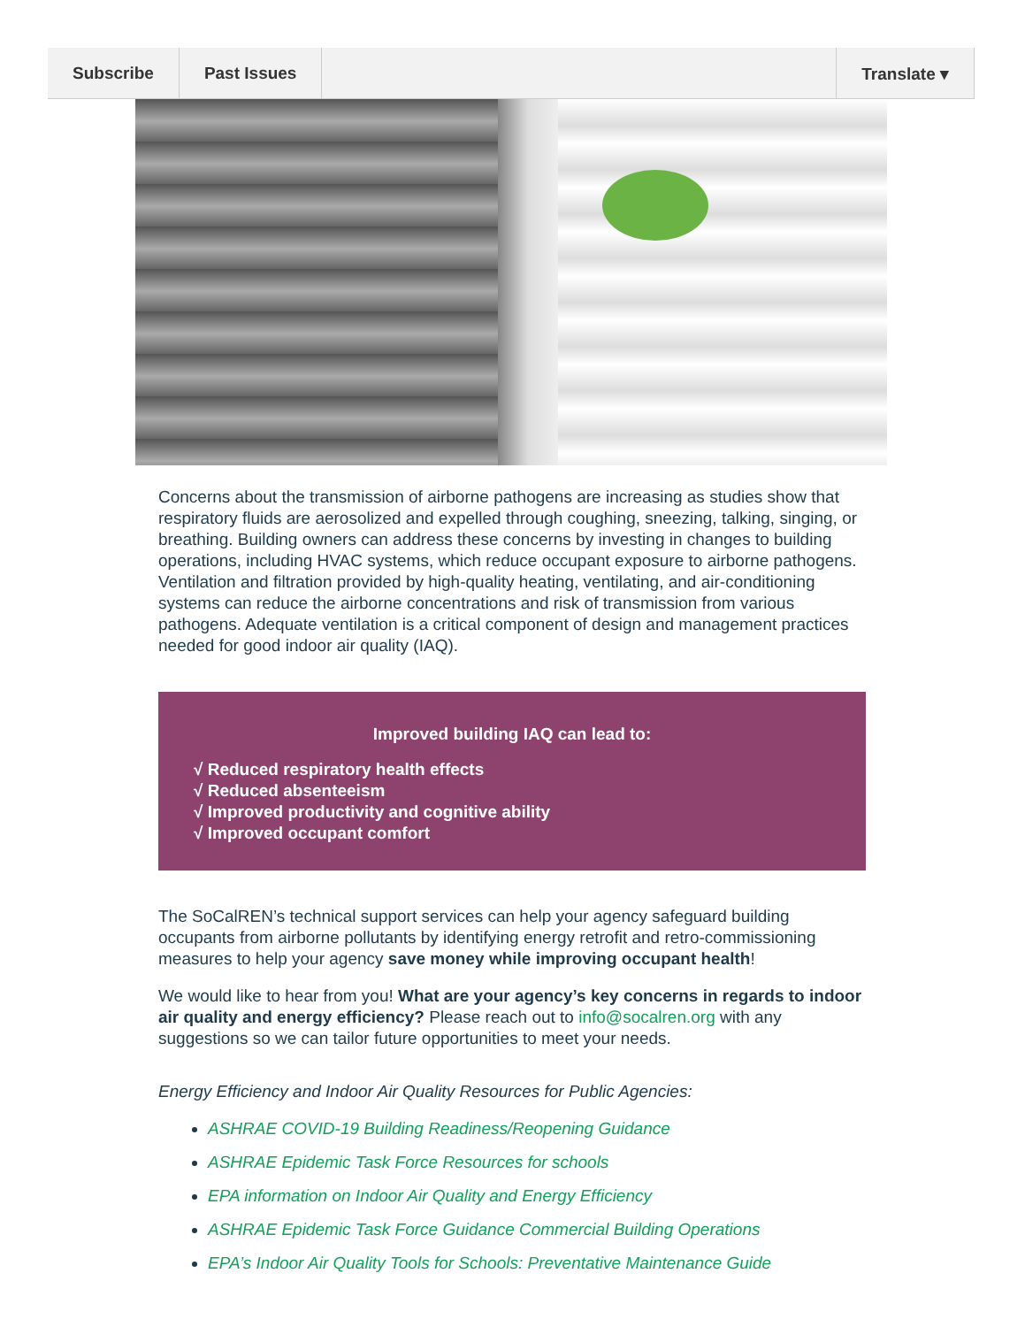Subscribe Past Issues Translate ▾
Concerns about the transmission of airborne pathogens are increasing as studies show that respiratory fluids are aerosolized and expelled through coughing, sneezing, talking, singing, or breathing. Building owners can address these concerns by investing in changes to building operations, including HVAC systems, which reduce occupant exposure to airborne pathogens. Ventilation and filtration provided by high-quality heating, ventilating, and air-conditioning systems can reduce the airborne concentrations and risk of transmission from various pathogens. Adequate ventilation is a critical component of design and management practices needed for good indoor air quality (IAQ).
Improved building IAQ can lead to:
√ Reduced respiratory health effects
√ Reduced absenteeism
√ Improved productivity and cognitive ability
√ Improved occupant comfort
The SoCalREN’s technical support services can help your agency safeguard building occupants from airborne pollutants by identifying energy retrofit and retro-commissioning measures to help your agency save money while improving occupant health!
We would like to hear from you! What are your agency’s key concerns in regards to indoor air quality and energy efficiency? Please reach out to info@socalren.org with any suggestions so we can tailor future opportunities to meet your needs.
Energy Efficiency and Indoor Air Quality Resources for Public Agencies:
ASHRAE COVID-19 Building Readiness/Reopening Guidance
ASHRAE Epidemic Task Force Resources for schools
EPA information on Indoor Air Quality and Energy Efficiency
ASHRAE Epidemic Task Force Guidance Commercial Building Operations
EPA’s Indoor Air Quality Tools for Schools: Preventative Maintenance Guide